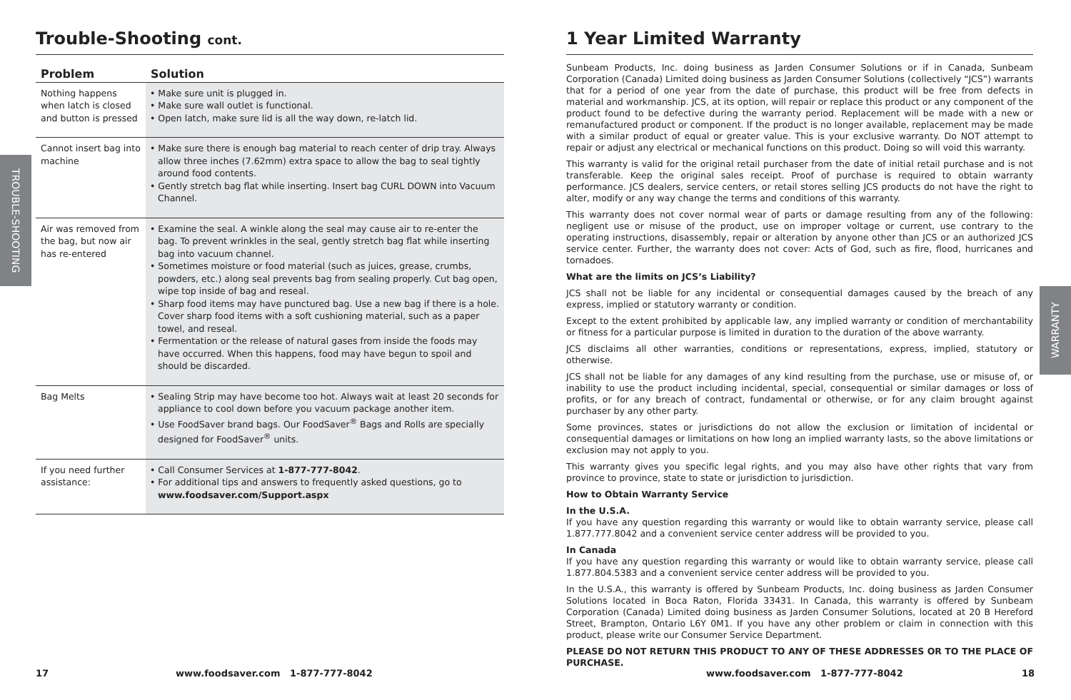TROUBLE-SHOOTING
WARRANTY
Trouble-Shooting cont.
| Problem | Solution |
| --- | --- |
| Nothing happens when latch is closed and button is pressed | • Make sure unit is plugged in. • Make sure wall outlet is functional. • Open latch, make sure lid is all the way down, re-latch lid. |
| Cannot insert bag into machine | • Make sure there is enough bag material to reach center of drip tray. Always allow three inches (7.62mm) extra space to allow the bag to seal tightly around food contents. • Gently stretch bag flat while inserting. Insert bag CURL DOWN into Vacuum Channel. |
| Air was removed from the bag, but now air has re-entered | • Examine the seal. A winkle along the seal may cause air to re-enter the bag. To prevent wrinkles in the seal, gently stretch bag flat while inserting bag into vacuum channel. • Sometimes moisture or food material (such as juices, grease, crumbs, powders, etc.) along seal prevents bag from sealing properly. Cut bag open, wipe top inside of bag and reseal. • Sharp food items may have punctured bag. Use a new bag if there is a hole. Cover sharp food items with a soft cushioning material, such as a paper towel, and reseal. • Fermentation or the release of natural gases from inside the foods may have occurred. When this happens, food may have begun to spoil and should be discarded. |
| Bag Melts | • Sealing Strip may have become too hot. Always wait at least 20 seconds for appliance to cool down before you vacuum package another item. • Use FoodSaver brand bags. Our FoodSaver<sup>®</sup> Bags and Rolls are specially designed for FoodSaver<sup>®</sup> units. |
| If you need further assistance: | • Call Consumer Services at 1-877-777-8042 . • For additional tips and answers to frequently asked questions, go to www.foodsaver.com/Support.aspx |
1 Year Limited Warranty
Sunbeam Products, Inc. doing business as Jarden Consumer Solutions or if in Canada, Sunbeam Corporation (Canada) Limited doing business as Jarden Consumer Solutions (collectively “JCS”) warrants that for a period of one year from the date of purchase, this product will be free from defects in material and workmanship. JCS, at its option, will repair or replace this product or any component of the product found to be defective during the warranty period. Replacement will be made with a new or remanufactured product or component. If the product is no longer available, replacement may be made with a similar product of equal or greater value. This is your exclusive warranty. Do NOT attempt to repair or adjust any electrical or mechanical functions on this product. Doing so will void this warranty.
This warranty is valid for the original retail purchaser from the date of initial retail purchase and is not transferable. Keep the original sales receipt. Proof of purchase is required to obtain warranty performance. JCS dealers, service centers, or retail stores selling JCS products do not have the right to alter, modify or any way change the terms and conditions of this warranty.
This warranty does not cover normal wear of parts or damage resulting from any of the following: negligent use or misuse of the product, use on improper voltage or current, use contrary to the operating instructions, disassembly, repair or alteration by anyone other than JCS or an authorized JCS service center. Further, the warranty does not cover: Acts of God, such as fire, flood, hurricanes and tornadoes.
What are the limits on JCS’s Liability?
JCS shall not be liable for any incidental or consequential damages caused by the breach of any express, implied or statutory warranty or condition.
Except to the extent prohibited by applicable law, any implied warranty or condition of merchantability or fitness for a particular purpose is limited in duration to the duration of the above warranty.
JCS disclaims all other warranties, conditions or representations, express, implied, statutory or otherwise.
JCS shall not be liable for any damages of any kind resulting from the purchase, use or misuse of, or inability to use the product including incidental, special, consequential or similar damages or loss of profits, or for any breach of contract, fundamental or otherwise, or for any claim brought against purchaser by any other party.
Some provinces, states or jurisdictions do not allow the exclusion or limitation of incidental or consequential damages or limitations on how long an implied warranty lasts, so the above limitations or exclusion may not apply to you.
This warranty gives you specific legal rights, and you may also have other rights that vary from province to province, state to state or jurisdiction to jurisdiction.
How to Obtain Warranty Service
In the U.S.A.
If you have any question regarding this warranty or would like to obtain warranty service, please call 1.877.777.8042 and a convenient service center address will be provided to you.
In Canada
If you have any question regarding this warranty or would like to obtain warranty service, please call 1.877.804.5383 and a convenient service center address will be provided to you.
In the U.S.A., this warranty is offered by Sunbeam Products, Inc. doing business as Jarden Consumer Solutions located in Boca Raton, Florida 33431. In Canada, this warranty is offered by Sunbeam Corporation (Canada) Limited doing business as Jarden Consumer Solutions, located at 20 B Hereford Street, Brampton, Ontario L6Y 0M1. If you have any other problem or claim in connection with this product, please write our Consumer Service Department.
PLEASE DO NOT RETURN THIS PRODUCT TO ANY OF THESE ADDRESSES OR TO THE PLACE OF PURCHASE.
17
www.foodsaver.com 1-877-777-8042
www.foodsaver.com 1-877-777-8042
18